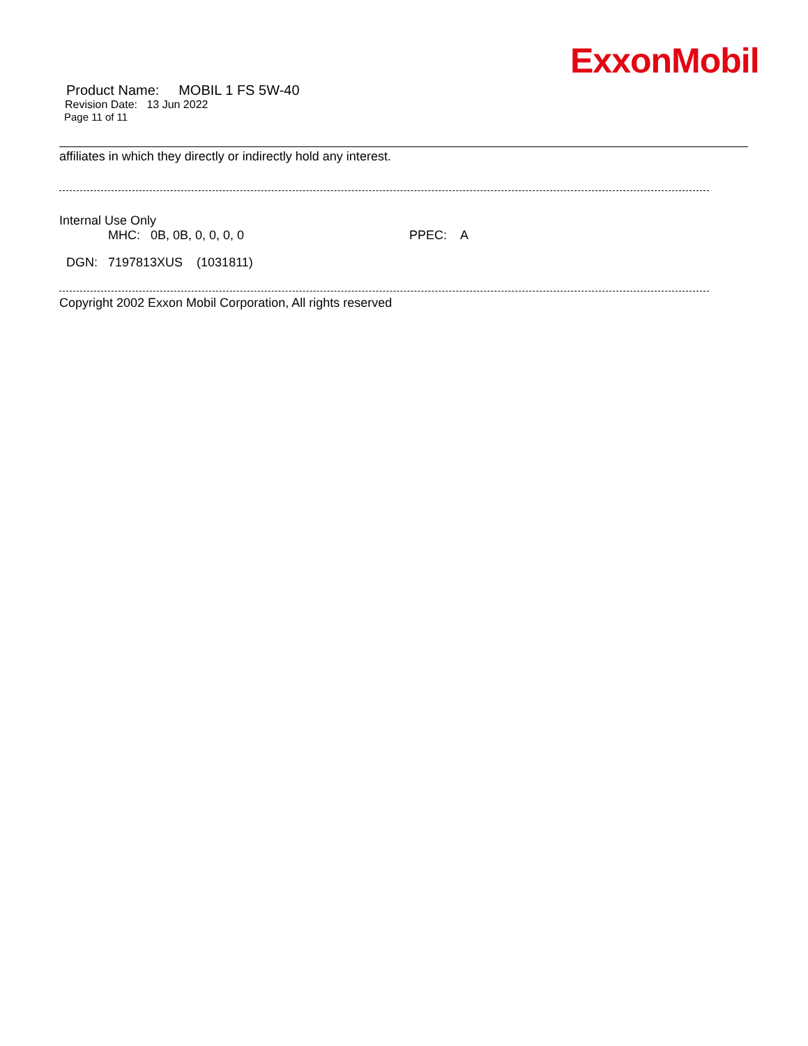ExxonMobil
Product Name: MOBIL 1 FS 5W-40
Revision Date: 13 Jun 2022
Page 11 of 11
affiliates in which they directly or indirectly hold any interest.
Internal Use Only
MHC: 0B, 0B, 0, 0, 0, 0 PPEC: A
DGN: 7197813XUS (1031811)
Copyright 2002 Exxon Mobil Corporation, All rights reserved